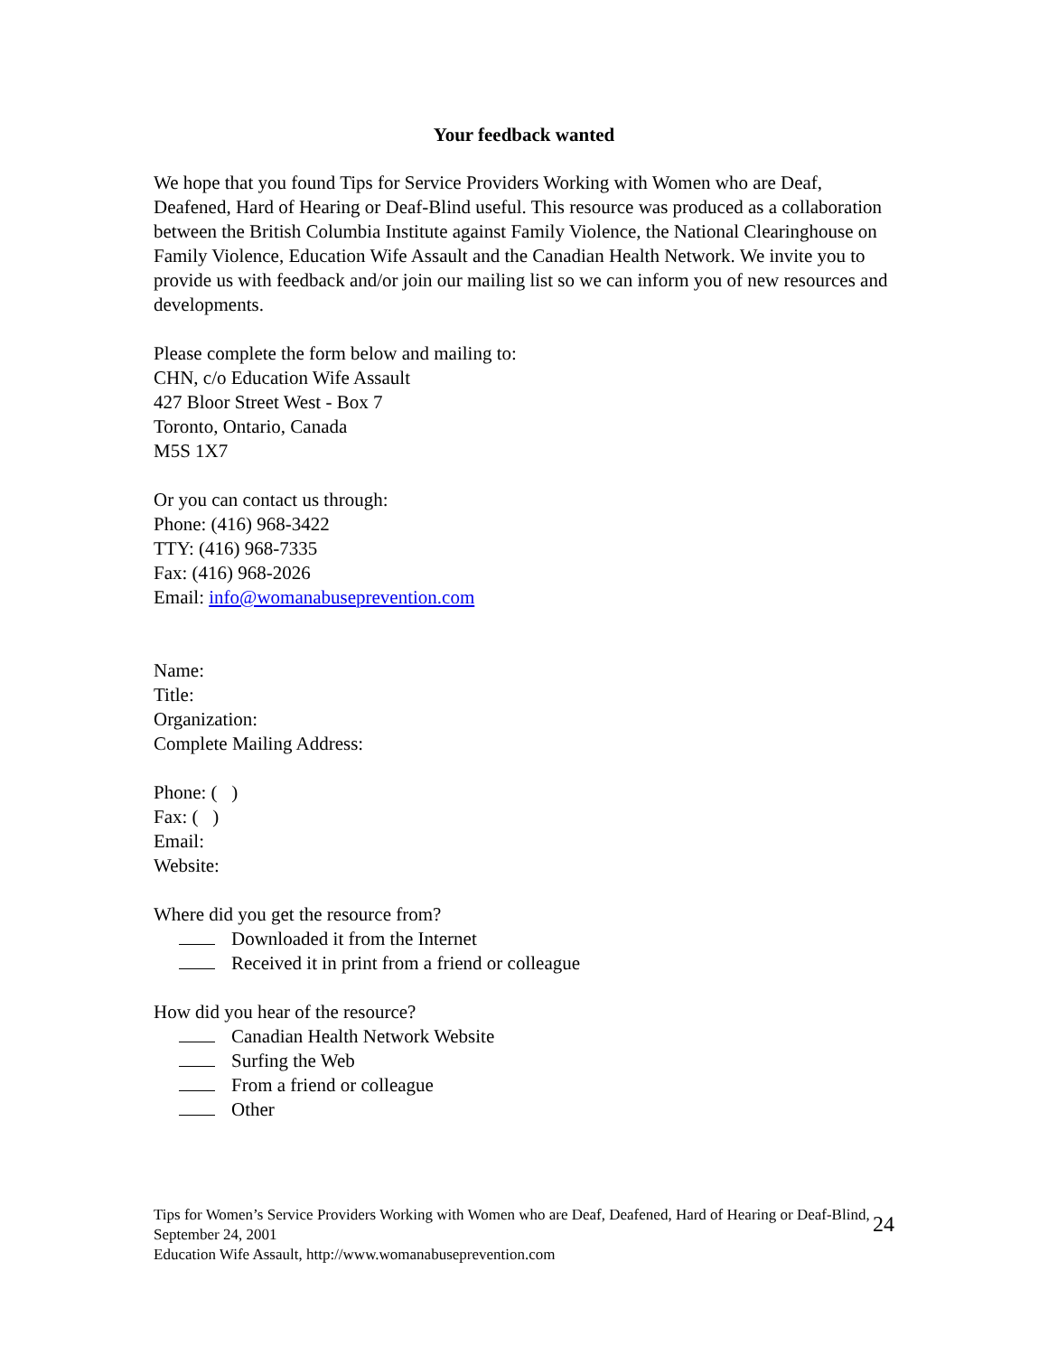Your feedback wanted
We hope that you found Tips for Service Providers Working with Women who are Deaf, Deafened, Hard of Hearing or Deaf-Blind useful. This resource was produced as a collaboration between the British Columbia Institute against Family Violence, the National Clearinghouse on Family Violence, Education Wife Assault and the Canadian Health Network. We invite you to provide us with feedback and/or join our mailing list so we can inform you of new resources and developments.
Please complete the form below and mailing to:
CHN, c/o Education Wife Assault
427 Bloor Street West - Box 7
Toronto, Ontario, Canada
M5S 1X7
Or you can contact us through:
Phone: (416) 968-3422
TTY: (416) 968-7335
Fax: (416) 968-2026
Email: info@womanabuseprevention.com
Name:
Title:
Organization:
Complete Mailing Address:
Phone: ( )
Fax: ( )
Email:
Website:
Where did you get the resource from?
Downloaded it from the Internet
Received it in print from a friend or colleague
How did you hear of the resource?
Canadian Health Network Website
Surfing the Web
From a friend or colleague
Other
Tips for Women’s Service Providers Working with Women who are Deaf, Deafened, Hard of Hearing or Deaf-Blind, September 24, 2001
Education Wife Assault, http://www.womanabuseprevention.com
24